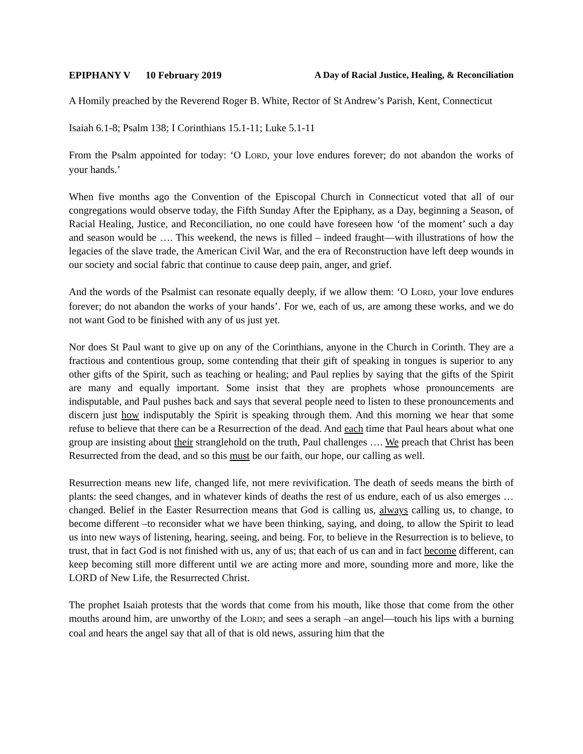EPIPHANY V 10 February 2019 A Day of Racial Justice, Healing, & Reconciliation
A Homily preached by the Reverend Roger B. White, Rector of St Andrew’s Parish, Kent, Connecticut
Isaiah 6.1-8; Psalm 138; I Corinthians 15.1-11; Luke 5.1-11
From the Psalm appointed for today: ‘O LORD, your love endures forever; do not abandon the works of your hands.’
When five months ago the Convention of the Episcopal Church in Connecticut voted that all of our congregations would observe today, the Fifth Sunday After the Epiphany, as a Day, beginning a Season, of Racial Healing, Justice, and Reconciliation, no one could have foreseen how ‘of the moment’ such a day and season would be …. This weekend, the news is filled – indeed fraught—with illustrations of how the legacies of the slave trade, the American Civil War, and the era of Reconstruction have left deep wounds in our society and social fabric that continue to cause deep pain, anger, and grief.
And the words of the Psalmist can resonate equally deeply, if we allow them: ‘O LORD, your love endures forever; do not abandon the works of your hands’. For we, each of us, are among these works, and we do not want God to be finished with any of us just yet.
Nor does St Paul want to give up on any of the Corinthians, anyone in the Church in Corinth. They are a fractious and contentious group, some contending that their gift of speaking in tongues is superior to any other gifts of the Spirit, such as teaching or healing; and Paul replies by saying that the gifts of the Spirit are many and equally important. Some insist that they are prophets whose pronouncements are indisputable, and Paul pushes back and says that several people need to listen to these pronouncements and discern just how indisputably the Spirit is speaking through them. And this morning we hear that some refuse to believe that there can be a Resurrection of the dead. And each time that Paul hears about what one group are insisting about their stranglehold on the truth, Paul challenges …. We preach that Christ has been Resurrected from the dead, and so this must be our faith, our hope, our calling as well.
Resurrection means new life, changed life, not mere revivification. The death of seeds means the birth of plants: the seed changes, and in whatever kinds of deaths the rest of us endure, each of us also emerges … changed. Belief in the Easter Resurrection means that God is calling us, always calling us, to change, to become different –to reconsider what we have been thinking, saying, and doing, to allow the Spirit to lead us into new ways of listening, hearing, seeing, and being. For, to believe in the Resurrection is to believe, to trust, that in fact God is not finished with us, any of us; that each of us can and in fact become different, can keep becoming still more different until we are acting more and more, sounding more and more, like the LORD of New Life, the Resurrected Christ.
The prophet Isaiah protests that the words that come from his mouth, like those that come from the other mouths around him, are unworthy of the LORD; and sees a seraph –an angel—touch his lips with a burning coal and hears the angel say that all of that is old news, assuring him that the